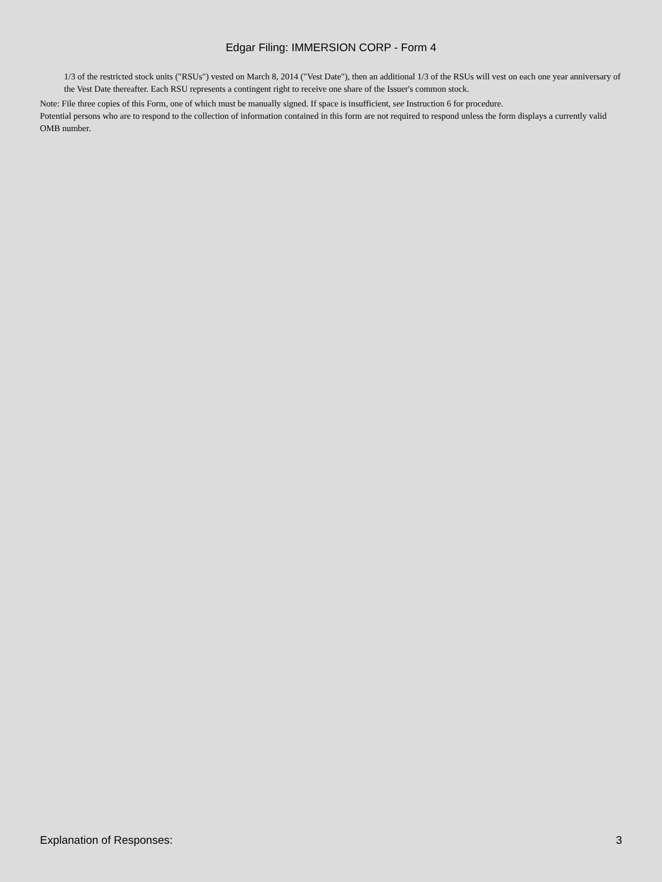Edgar Filing: IMMERSION CORP - Form 4
1/3 of the restricted stock units ("RSUs") vested on March 8, 2014 ("Vest Date"), then an additional 1/3 of the RSUs will vest on each one year anniversary of the Vest Date thereafter. Each RSU represents a contingent right to receive one share of the Issuer's common stock.
Note: File three copies of this Form, one of which must be manually signed. If space is insufficient, see Instruction 6 for procedure.
Potential persons who are to respond to the collection of information contained in this form are not required to respond unless the form displays a currently valid OMB number.
Explanation of Responses: 3